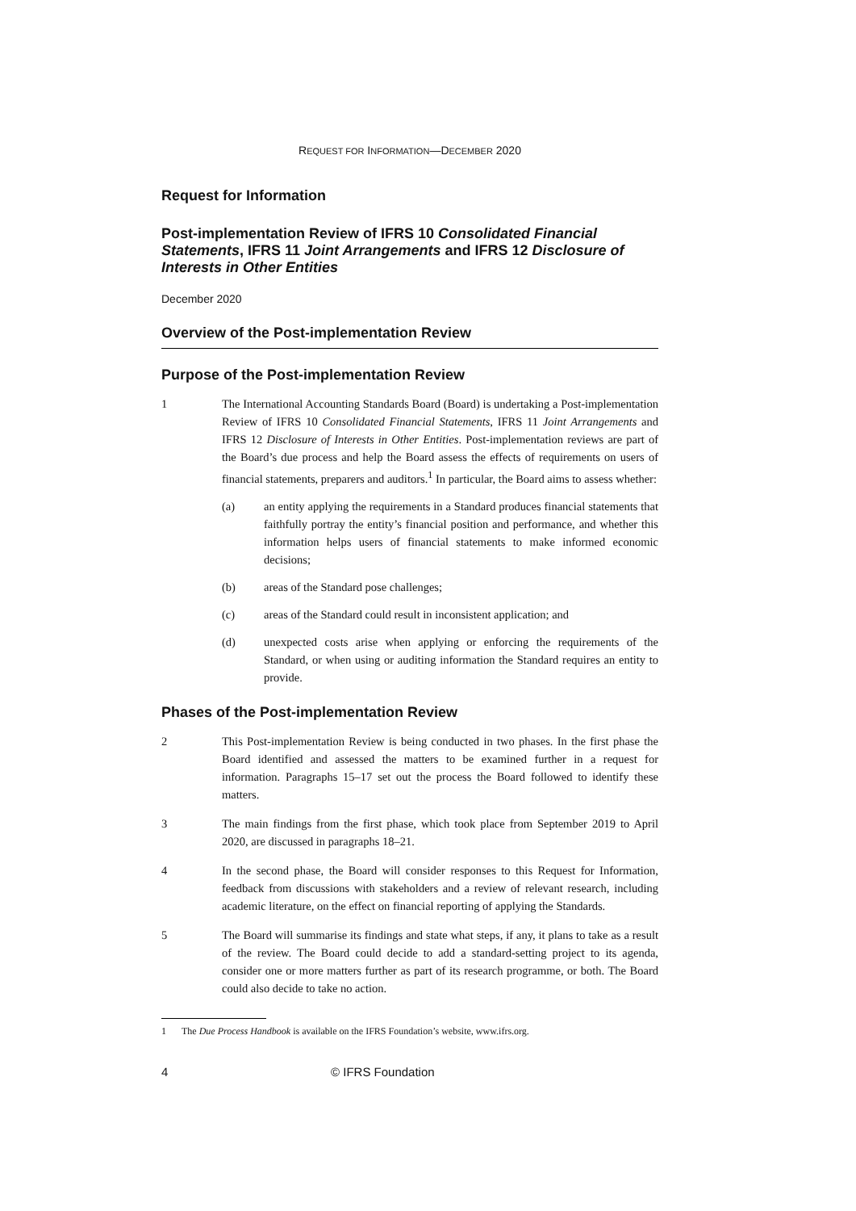REQUEST FOR INFORMATION—DECEMBER 2020
Request for Information
Post-implementation Review of IFRS 10 Consolidated Financial Statements, IFRS 11 Joint Arrangements and IFRS 12 Disclosure of Interests in Other Entities
December 2020
Overview of the Post-implementation Review
Purpose of the Post-implementation Review
1 The International Accounting Standards Board (Board) is undertaking a Post-implementation Review of IFRS 10 Consolidated Financial Statements, IFRS 11 Joint Arrangements and IFRS 12 Disclosure of Interests in Other Entities. Post-implementation reviews are part of the Board’s due process and help the Board assess the effects of requirements on users of financial statements, preparers and auditors.<sup>1</sup> In particular, the Board aims to assess whether:
(a) an entity applying the requirements in a Standard produces financial statements that faithfully portray the entity’s financial position and performance, and whether this information helps users of financial statements to make informed economic decisions;
(b) areas of the Standard pose challenges;
(c) areas of the Standard could result in inconsistent application; and
(d) unexpected costs arise when applying or enforcing the requirements of the Standard, or when using or auditing information the Standard requires an entity to provide.
Phases of the Post-implementation Review
2 This Post-implementation Review is being conducted in two phases. In the first phase the Board identified and assessed the matters to be examined further in a request for information. Paragraphs 15–17 set out the process the Board followed to identify these matters.
3 The main findings from the first phase, which took place from September 2019 to April 2020, are discussed in paragraphs 18–21.
4 In the second phase, the Board will consider responses to this Request for Information, feedback from discussions with stakeholders and a review of relevant research, including academic literature, on the effect on financial reporting of applying the Standards.
5 The Board will summarise its findings and state what steps, if any, it plans to take as a result of the review. The Board could decide to add a standard-setting project to its agenda, consider one or more matters further as part of its research programme, or both. The Board could also decide to take no action.
1 The Due Process Handbook is available on the IFRS Foundation’s website, www.ifrs.org.
4 © IFRS Foundation